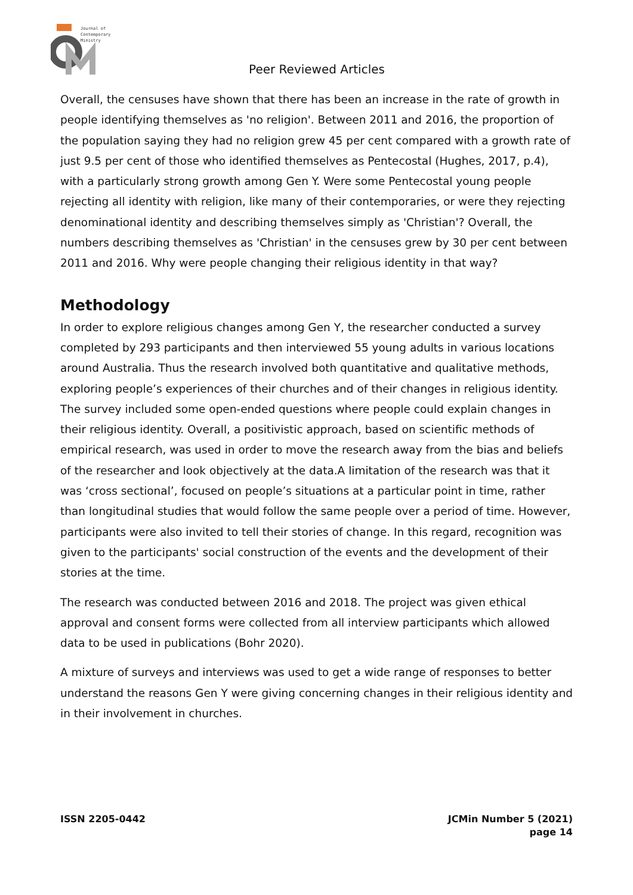Journal of
Contemporary
Ministry
Peer Reviewed Articles
Overall, the censuses have shown that there has been an increase in the rate of growth in people identifying themselves as 'no religion'. Between 2011 and 2016, the proportion of the population saying they had no religion grew 45 per cent compared with a growth rate of just 9.5 per cent of those who identified themselves as Pentecostal (Hughes, 2017, p.4), with a particularly strong growth among Gen Y. Were some Pentecostal young people rejecting all identity with religion, like many of their contemporaries, or were they rejecting denominational identity and describing themselves simply as 'Christian'? Overall, the numbers describing themselves as 'Christian' in the censuses grew by 30 per cent between 2011 and 2016. Why were people changing their religious identity in that way?
Methodology
In order to explore religious changes among Gen Y, the researcher conducted a survey completed by 293 participants and then interviewed 55 young adults in various locations around Australia. Thus the research involved both quantitative and qualitative methods, exploring people’s experiences of their churches and of their changes in religious identity. The survey included some open-ended questions where people could explain changes in their religious identity. Overall, a positivistic approach, based on scientific methods of empirical research, was used in order to move the research away from the bias and beliefs of the researcher and look objectively at the data.A limitation of the research was that it was ‘cross sectional’, focused on people’s situations at a particular point in time, rather than longitudinal studies that would follow the same people over a period of time. However, participants were also invited to tell their stories of change. In this regard, recognition was given to the participants' social construction of the events and the development of their stories at the time.
The research was conducted between 2016 and 2018. The project was given ethical approval and consent forms were collected from all interview participants which allowed data to be used in publications (Bohr 2020).
A mixture of surveys and interviews was used to get a wide range of responses to better understand the reasons Gen Y were giving concerning changes in their religious identity and in their involvement in churches.
ISSN 2205-0442 JCMin Number 5 (2021)
page 14